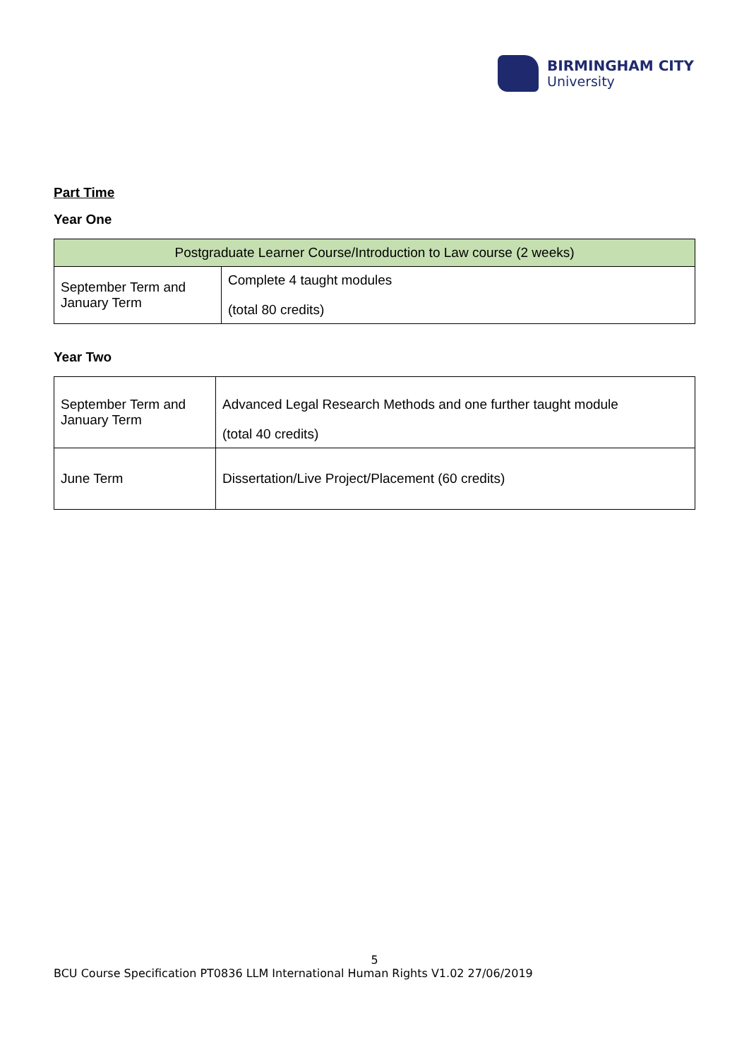BIRMINGHAM CITY
University
Part Time
Year One
| Postgraduate Learner Course/Introduction to Law course (2 weeks) | |
| --- | --- |
| September Term and January Term | Complete 4 taught modules (total 80 credits) |
Year Two
| September Term and January Term | Advanced Legal Research Methods and one further taught module (total 40 credits) |
| June Term | Dissertation/Live Project/Placement (60 credits) |
5
BCU Course Specification PT0836 LLM International Human Rights V1.02 27/06/2019